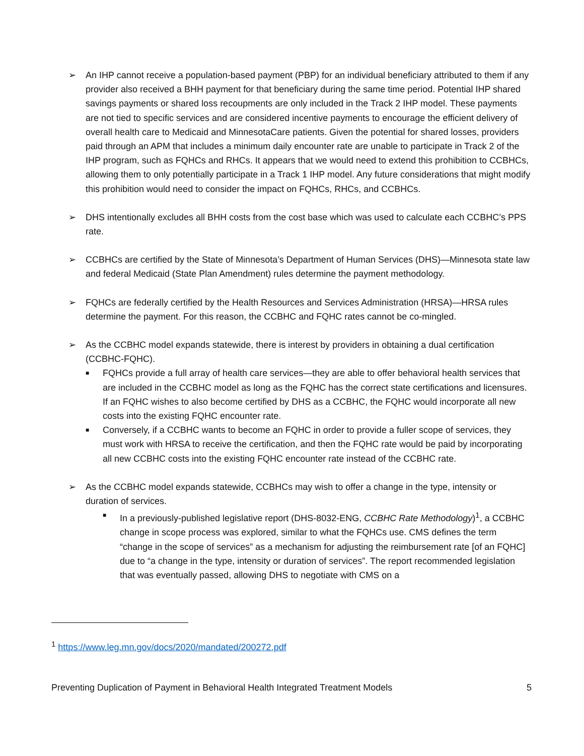➢ An IHP cannot receive a population-based payment (PBP) for an individual beneficiary attributed to them if any provider also received a BHH payment for that beneficiary during the same time period. Potential IHP shared savings payments or shared loss recoupments are only included in the Track 2 IHP model. These payments are not tied to specific services and are considered incentive payments to encourage the efficient delivery of overall health care to Medicaid and MinnesotaCare patients. Given the potential for shared losses, providers paid through an APM that includes a minimum daily encounter rate are unable to participate in Track 2 of the IHP program, such as FQHCs and RHCs. It appears that we would need to extend this prohibition to CCBHCs, allowing them to only potentially participate in a Track 1 IHP model. Any future considerations that might modify this prohibition would need to consider the impact on FQHCs, RHCs, and CCBHCs.
➢ DHS intentionally excludes all BHH costs from the cost base which was used to calculate each CCBHC’s PPS rate.
➢ CCBHCs are certified by the State of Minnesota’s Department of Human Services (DHS)—Minnesota state law and federal Medicaid (State Plan Amendment) rules determine the payment methodology.
➢ FQHCs are federally certified by the Health Resources and Services Administration (HRSA)—HRSA rules determine the payment. For this reason, the CCBHC and FQHC rates cannot be co-mingled.
➢ As the CCBHC model expands statewide, there is interest by providers in obtaining a dual certification (CCBHC-FQHC).
■
FQHCs provide a full array of health care services—they are able to offer behavioral health services that are included in the CCBHC model as long as the FQHC has the correct state certifications and licensures. If an FQHC wishes to also become certified by DHS as a CCBHC, the FQHC would incorporate all new costs into the existing FQHC encounter rate.
■
Conversely, if a CCBHC wants to become an FQHC in order to provide a fuller scope of services, they must work with HRSA to receive the certification, and then the FQHC rate would be paid by incorporating all new CCBHC costs into the existing FQHC encounter rate instead of the CCBHC rate.
➢ As the CCBHC model expands statewide, CCBHCs may wish to offer a change in the type, intensity or duration of services.
■
In a previously-published legislative report (DHS-8032-ENG, CCBHC Rate Methodology)<sup>1</sup>, a CCBHC change in scope process was explored, similar to what the FQHCs use. CMS defines the term “change in the scope of services” as a mechanism for adjusting the reimbursement rate [of an FQHC] due to “a change in the type, intensity or duration of services”. The report recommended legislation that was eventually passed, allowing DHS to negotiate with CMS on a
<sup>1</sup> https://www.leg.mn.gov/docs/2020/mandated/200272.pdf
Preventing Duplication of Payment in Behavioral Health Integrated Treatment Models 5